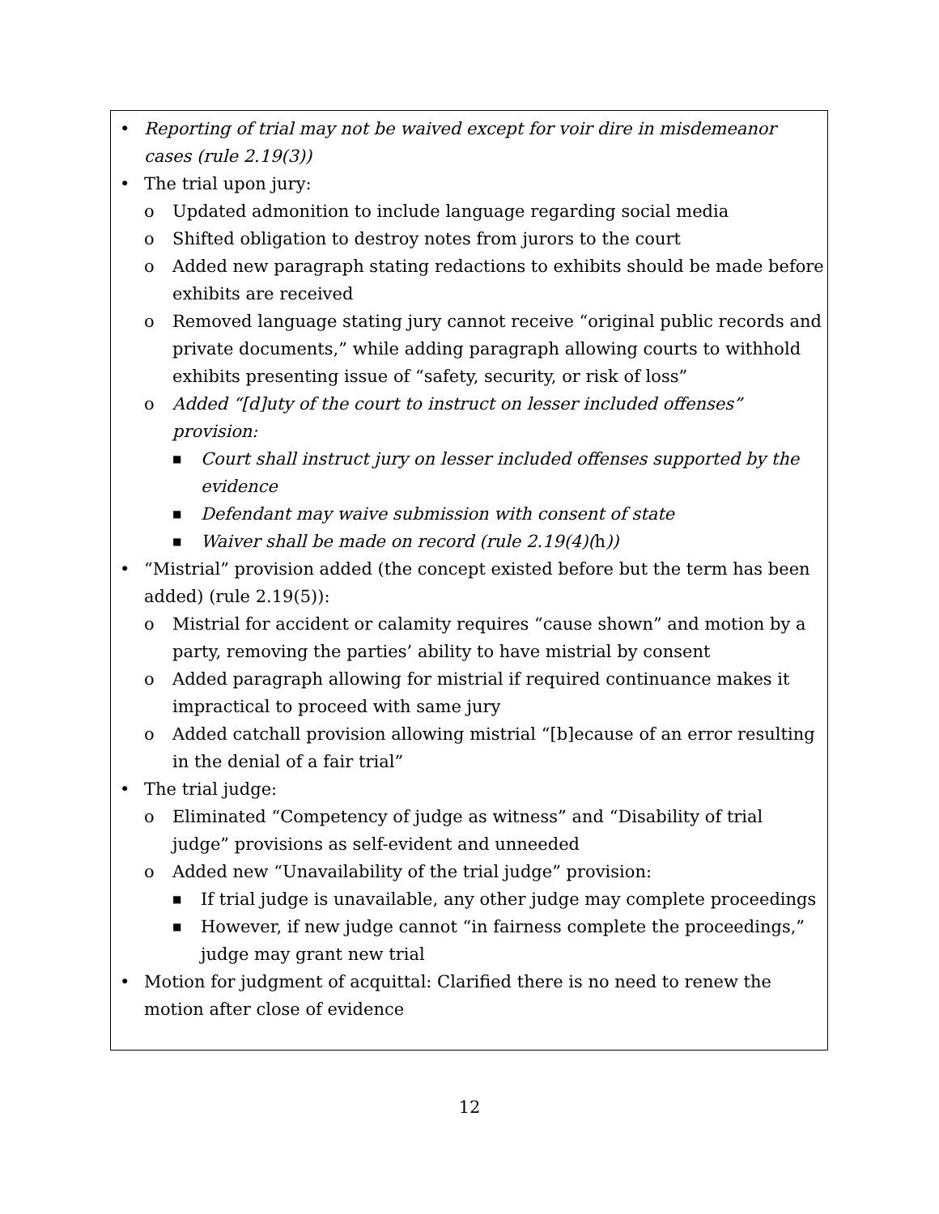• Reporting of trial may not be waived except for voir dire in misdemeanor cases (rule 2.19(3))
• The trial upon jury:
o Updated admonition to include language regarding social media
o Shifted obligation to destroy notes from jurors to the court
o Added new paragraph stating redactions to exhibits should be made before exhibits are received
o Removed language stating jury cannot receive “original public records and private documents,” while adding paragraph allowing courts to withhold exhibits presenting issue of “safety, security, or risk of loss”
o Added “[d]uty of the court to instruct on lesser included offenses” provision:
■ Court shall instruct jury on lesser included offenses supported by the evidence
■ Defendant may waive submission with consent of state
■ Waiver shall be made on record (rule 2.19(4)(h))
• “Mistrial” provision added (the concept existed before but the term has been added) (rule 2.19(5)):
o Mistrial for accident or calamity requires “cause shown” and motion by a party, removing the parties’ ability to have mistrial by consent
o Added paragraph allowing for mistrial if required continuance makes it impractical to proceed with same jury
o Added catchall provision allowing mistrial “[b]ecause of an error resulting in the denial of a fair trial”
• The trial judge:
o Eliminated “Competency of judge as witness” and “Disability of trial judge” provisions as self-evident and unneeded
o Added new “Unavailability of the trial judge” provision:
■ If trial judge is unavailable, any other judge may complete proceedings
■ However, if new judge cannot “in fairness complete the proceedings,” judge may grant new trial
• Motion for judgment of acquittal: Clarified there is no need to renew the motion after close of evidence
12